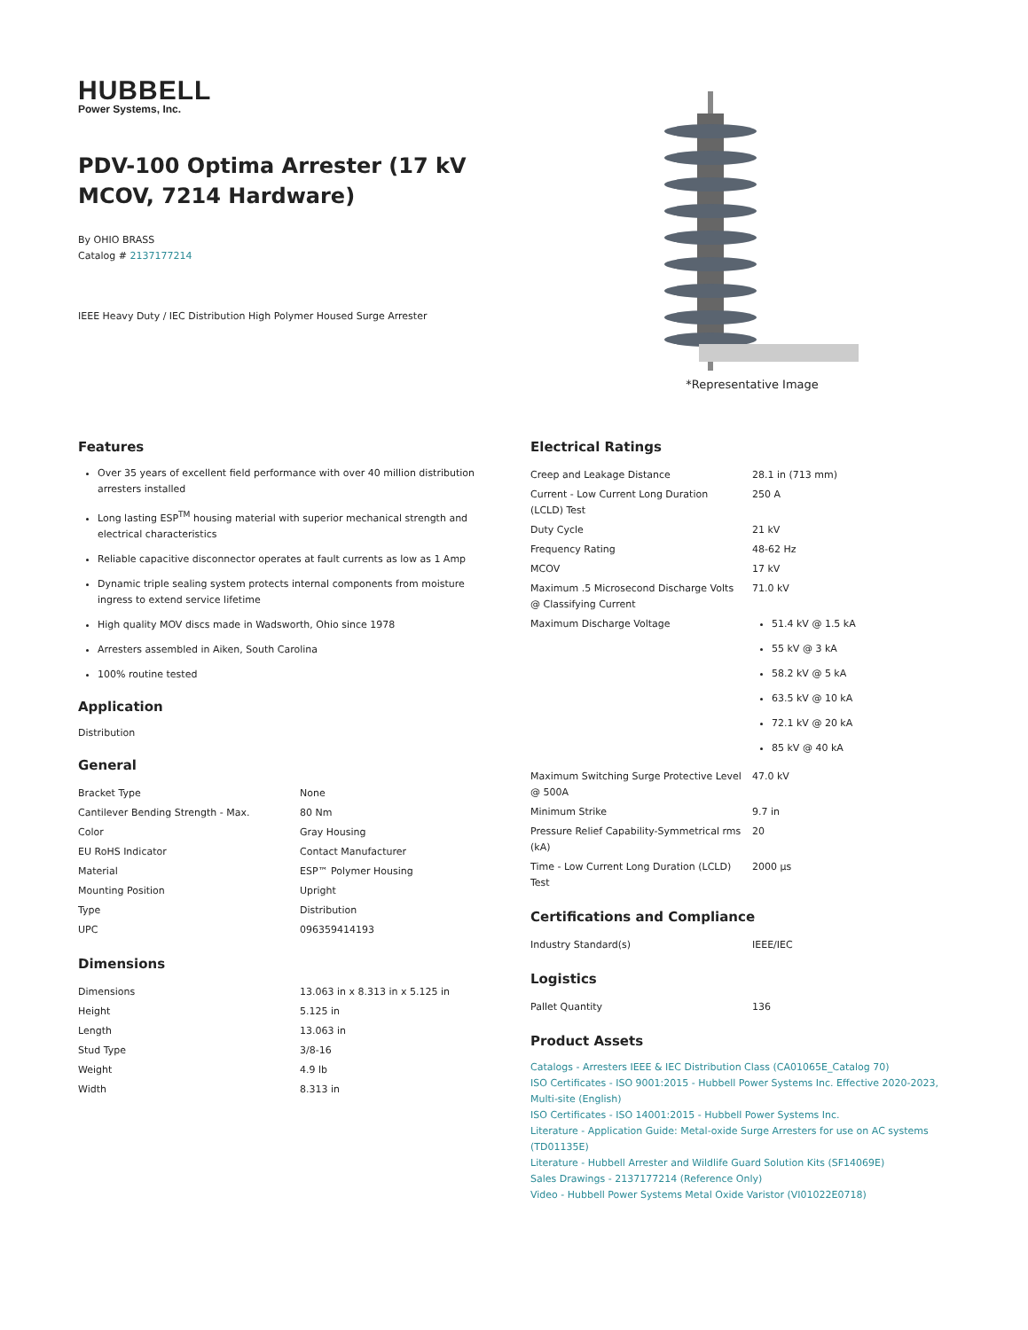HUBBELL
Power Systems, Inc.
PDV-100 Optima Arrester (17 kV MCOV, 7214 Hardware)
By OHIO BRASS
Catalog # 2137177214
IEEE Heavy Duty / IEC Distribution High Polymer Housed Surge Arrester
*Representative Image
Features
Over 35 years of excellent field performance with over 40 million distribution arresters installed
Long lasting ESP<sup>TM</sup> housing material with superior mechanical strength and electrical characteristics
Reliable capacitive disconnector operates at fault currents as low as 1 Amp
Dynamic triple sealing system protects internal components from moisture ingress to extend service lifetime
High quality MOV discs made in Wadsworth, Ohio since 1978
Arresters assembled in Aiken, South Carolina
100% routine tested
Application
Distribution
General
| Bracket Type | None |
| Cantilever Bending Strength - Max. | 80 Nm |
| Color | Gray Housing |
| EU RoHS Indicator | Contact Manufacturer |
| Material | ESP™ Polymer Housing |
| Mounting Position | Upright |
| Type | Distribution |
| UPC | 096359414193 |
Dimensions
| Dimensions | 13.063 in x 8.313 in x 5.125 in |
| Height | 5.125 in |
| Length | 13.063 in |
| Stud Type | 3/8-16 |
| Weight | 4.9 lb |
| Width | 8.313 in |
Electrical Ratings
| Creep and Leakage Distance | 28.1 in (713 mm) |
| Current - Low Current Long Duration (LCLD) Test | 250 A |
| Duty Cycle | 21 kV |
| Frequency Rating | 48-62 Hz |
| MCOV | 17 kV |
| Maximum .5 Microsecond Discharge Volts @ Classifying Current | 71.0 kV |
| Maximum Discharge Voltage | 51.4 kV @ 1.5 kA 55 kV @ 3 kA 58.2 kV @ 5 kA 63.5 kV @ 10 kA 72.1 kV @ 20 kA 85 kV @ 40 kA |
| Maximum Switching Surge Protective Level @ 500A | 47.0 kV |
| Minimum Strike | 9.7 in |
| Pressure Relief Capability-Symmetrical rms (kA) | 20 |
| Time - Low Current Long Duration (LCLD) Test | 2000 µs |
Certifications and Compliance
| Industry Standard(s) | IEEE/IEC |
Logistics
| Pallet Quantity | 136 |
Product Assets
Catalogs - Arresters IEEE & IEC Distribution Class (CA01065E_Catalog 70)
ISO Certificates - ISO 9001:2015 - Hubbell Power Systems Inc. Effective 2020-2023, Multi-site (English)
ISO Certificates - ISO 14001:2015 - Hubbell Power Systems Inc.
Literature - Application Guide: Metal-oxide Surge Arresters for use on AC systems (TD01135E)
Literature - Hubbell Arrester and Wildlife Guard Solution Kits (SF14069E)
Sales Drawings - 2137177214 (Reference Only)
Video - Hubbell Power Systems Metal Oxide Varistor (VI01022E0718)